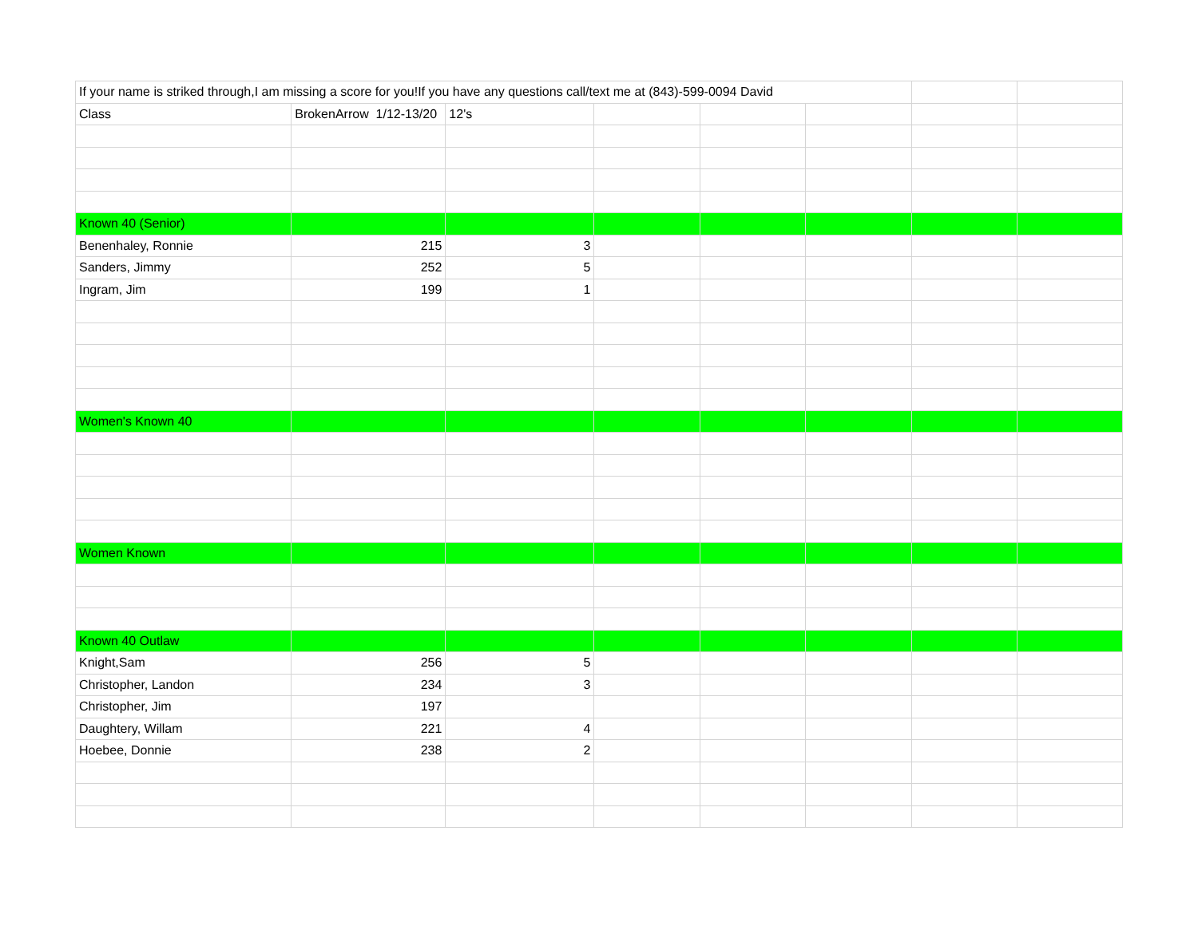| If your name is striked through,I am missing a score for you!If you have any questions call/text me at (843)-599-0094 David | | | | | | | |
| Class | BrokenArrow 1/12-13/20 | 12's | | | | | |
| Known 40 (Senior) | | | | | | | |
| Benenhaley, Ronnie | 215 | 3 | | | | | |
| Sanders, Jimmy | 252 | 5 | | | | | |
| Ingram, Jim | 199 | 1 | | | | | |
| Women's Known 40 | | | | | | | |
| Women Known | | | | | | | |
| Known 40 Outlaw | | | | | | | |
| Knight,Sam | 256 | 5 | | | | | |
| Christopher, Landon | 234 | 3 | | | | | |
| Christopher, Jim | 197 | | | | | | |
| Daughtery, Willam | 221 | 4 | | | | | |
| Hoebee, Donnie | 238 | 2 | | | | | |